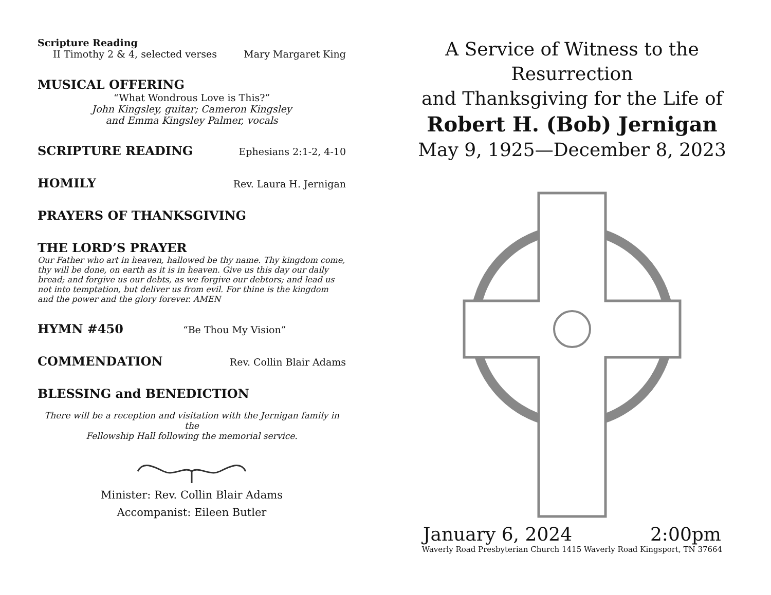Scripture Reading
II Timothy 2 & 4, selected verses Mary Margaret King
MUSICAL OFFERING
“What Wondrous Love is This?”
John Kingsley, guitar; Cameron Kingsley
and Emma Kingsley Palmer, vocals
SCRIPTURE READING
Ephesians 2:1-2, 4-10
HOMILY
Rev. Laura H. Jernigan
PRAYERS OF THANKSGIVING
THE LORD’S PRAYER
Our Father who art in heaven, hallowed be thy name. Thy kingdom come, thy will be done, on earth as it is in heaven. Give us this day our daily bread; and forgive us our debts, as we forgive our debtors; and lead us not into temptation, but deliver us from evil. For thine is the kingdom and the power and the glory forever. AMEN
HYMN #450
“Be Thou My Vision”
COMMENDATION
Rev. Collin Blair Adams
BLESSING and BENEDICTION
There will be a reception and visitation with the Jernigan family in the
Fellowship Hall following the memorial service.
Minister: Rev. Collin Blair Adams
Accompanist: Eileen Butler
A Service of Witness to the Resurrection
and Thanksgiving for the Life of
Robert H. (Bob) Jernigan
May 9, 1925—December 8, 2023
January 6, 2024 2:00pm
Waverly Road Presbyterian Church 1415 Waverly Road Kingsport, TN 37664